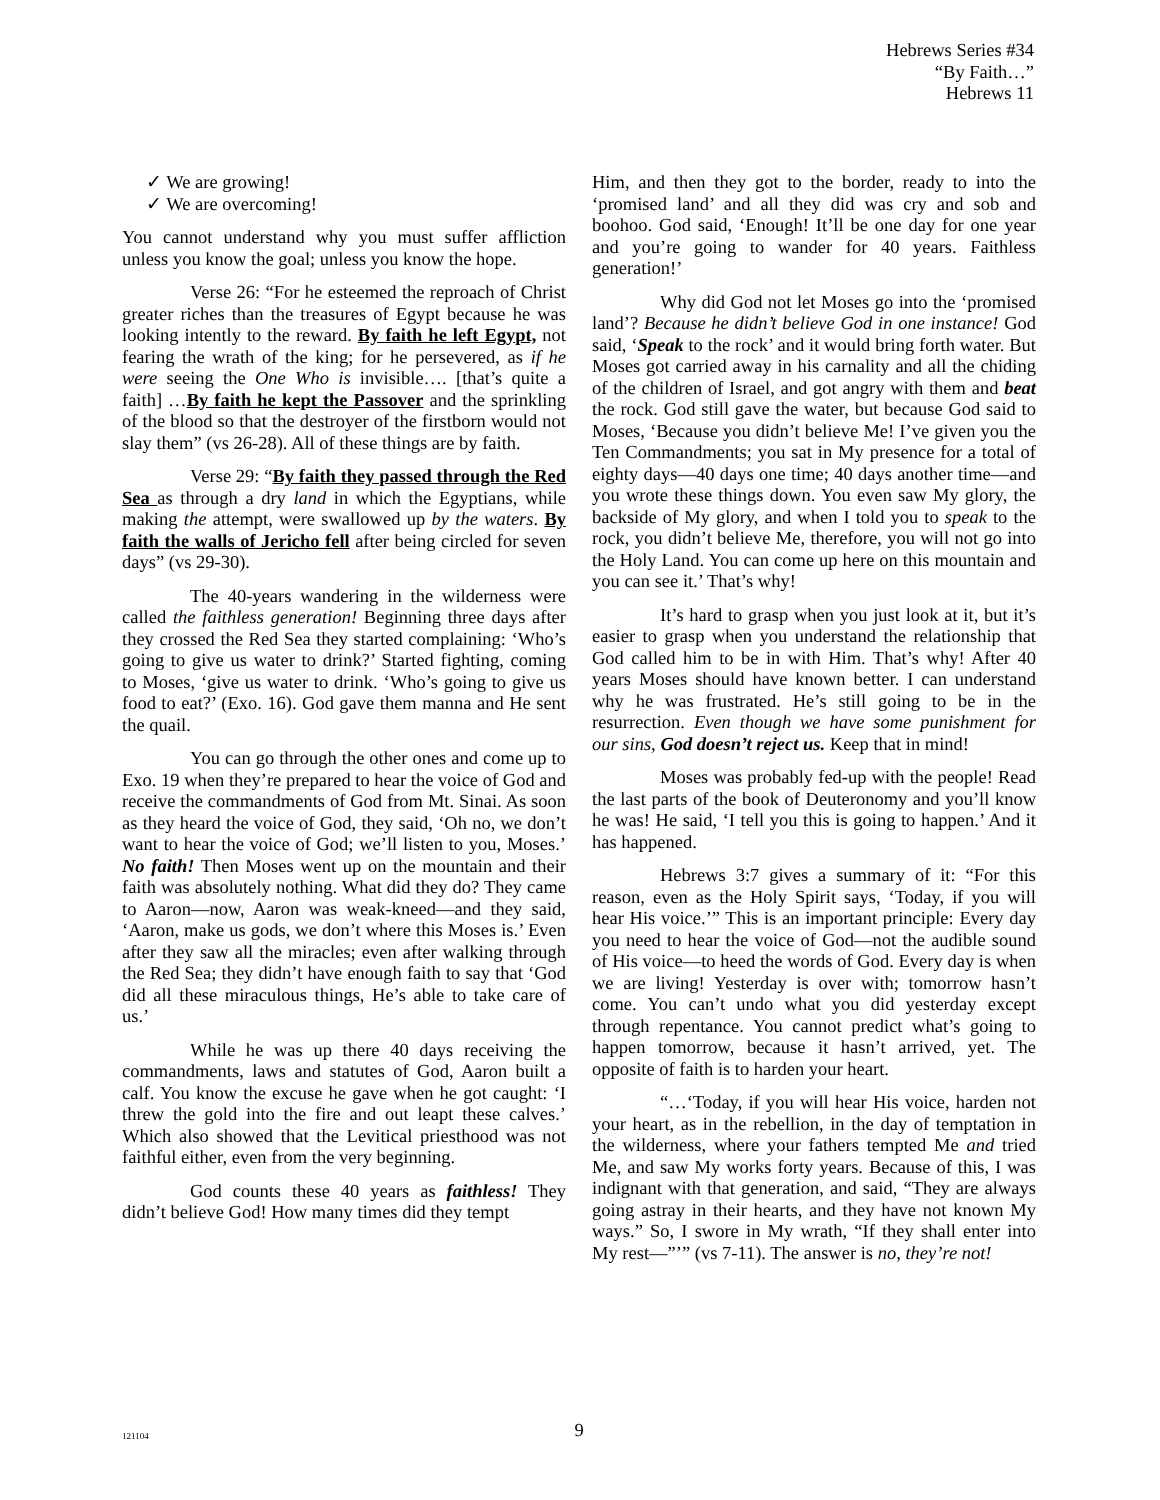Hebrews Series #34
“By Faith…”
Hebrews 11
✓ We are growing!
✓ We are overcoming!
You cannot understand why you must suffer affliction unless you know the goal; unless you know the hope.
Verse 26: “For he esteemed the reproach of Christ greater riches than the treasures of Egypt because he was looking intently to the reward. By faith he left Egypt, not fearing the wrath of the king; for he persevered, as if he were seeing the One Who is invisible…. [that’s quite a faith] …By faith he kept the Passover and the sprinkling of the blood so that the destroyer of the firstborn would not slay them” (vs 26-28). All of these things are by faith.
Verse 29: “By faith they passed through the Red Sea as through a dry land in which the Egyptians, while making the attempt, were swallowed up by the waters. By faith the walls of Jericho fell after being circled for seven days” (vs 29-30).
The 40-years wandering in the wilderness were called the faithless generation! Beginning three days after they crossed the Red Sea they started complaining: ‘Who’s going to give us water to drink?’ Started fighting, coming to Moses, ‘give us water to drink. ‘Who’s going to give us food to eat?’ (Exo. 16). God gave them manna and He sent the quail.
You can go through the other ones and come up to Exo. 19 when they’re prepared to hear the voice of God and receive the commandments of God from Mt. Sinai. As soon as they heard the voice of God, they said, ‘Oh no, we don’t want to hear the voice of God; we’ll listen to you, Moses.’ No faith! Then Moses went up on the mountain and their faith was absolutely nothing. What did they do? They came to Aaron—now, Aaron was weak-kneed—and they said, ‘Aaron, make us gods, we don’t where this Moses is.’ Even after they saw all the miracles; even after walking through the Red Sea; they didn’t have enough faith to say that ‘God did all these miraculous things, He’s able to take care of us.’
While he was up there 40 days receiving the commandments, laws and statutes of God, Aaron built a calf. You know the excuse he gave when he got caught: ‘I threw the gold into the fire and out leapt these calves.’ Which also showed that the Levitical priesthood was not faithful either, even from the very beginning.
God counts these 40 years as faithless! They didn’t believe God! How many times did they tempt
Him, and then they got to the border, ready to into the ‘promised land’ and all they did was cry and sob and boohoo. God said, ‘Enough! It’ll be one day for one year and you’re going to wander for 40 years. Faithless generation!’
Why did God not let Moses go into the ‘promised land’? Because he didn’t believe God in one instance! God said, ‘Speak to the rock’ and it would bring forth water. But Moses got carried away in his carnality and all the chiding of the children of Israel, and got angry with them and beat the rock. God still gave the water, but because God said to Moses, ‘Because you didn’t believe Me! I’ve given you the Ten Commandments; you sat in My presence for a total of eighty days—40 days one time; 40 days another time—and you wrote these things down. You even saw My glory, the backside of My glory, and when I told you to speak to the rock, you didn’t believe Me, therefore, you will not go into the Holy Land. You can come up here on this mountain and you can see it.’ That’s why!
It’s hard to grasp when you just look at it, but it’s easier to grasp when you understand the relationship that God called him to be in with Him. That’s why! After 40 years Moses should have known better. I can understand why he was frustrated. He’s still going to be in the resurrection. Even though we have some punishment for our sins, God doesn’t reject us. Keep that in mind!
Moses was probably fed-up with the people! Read the last parts of the book of Deuteronomy and you’ll know he was! He said, ‘I tell you this is going to happen.’ And it has happened.
Hebrews 3:7 gives a summary of it: “For this reason, even as the Holy Spirit says, ‘Today, if you will hear His voice.’” This is an important principle: Every day you need to hear the voice of God—not the audible sound of His voice—to heed the words of God. Every day is when we are living! Yesterday is over with; tomorrow hasn’t come. You can’t undo what you did yesterday except through repentance. You cannot predict what’s going to happen tomorrow, because it hasn’t arrived, yet. The opposite of faith is to harden your heart.
“…‘Today, if you will hear His voice, harden not your heart, as in the rebellion, in the day of temptation in the wilderness, where your fathers tempted Me and tried Me, and saw My works forty years. Because of this, I was indignant with that generation, and said, “They are always going astray in their hearts, and they have not known My ways.” So, I swore in My wrath, “If they shall enter into My rest—”’” (vs 7-11). The answer is no, they’re not!
121104
9